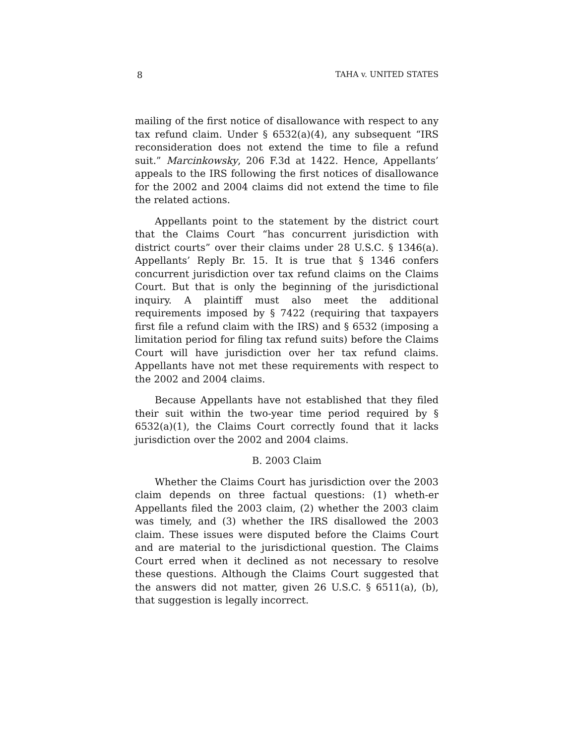8 TAHA v. UNITED STATES
mailing of the first notice of disallowance with respect to any tax refund claim. Under § 6532(a)(4), any subsequent “IRS reconsideration does not extend the time to file a refund suit.” Marcinkowsky, 206 F.3d at 1422. Hence, Appellants’ appeals to the IRS following the first notices of disallowance for the 2002 and 2004 claims did not extend the time to file the related actions.
Appellants point to the statement by the district court that the Claims Court “has concurrent jurisdiction with district courts” over their claims under 28 U.S.C. § 1346(a). Appellants’ Reply Br. 15. It is true that § 1346 confers concurrent jurisdiction over tax refund claims on the Claims Court. But that is only the beginning of the jurisdictional inquiry. A plaintiff must also meet the additional requirements imposed by § 7422 (requiring that taxpayers first file a refund claim with the IRS) and § 6532 (imposing a limitation period for filing tax refund suits) before the Claims Court will have jurisdiction over her tax refund claims. Appellants have not met these requirements with respect to the 2002 and 2004 claims.
Because Appellants have not established that they filed their suit within the two-year time period required by § 6532(a)(1), the Claims Court correctly found that it lacks jurisdiction over the 2002 and 2004 claims.
B. 2003 Claim
Whether the Claims Court has jurisdiction over the 2003 claim depends on three factual questions: (1) wheth-er Appellants filed the 2003 claim, (2) whether the 2003 claim was timely, and (3) whether the IRS disallowed the 2003 claim. These issues were disputed before the Claims Court and are material to the jurisdictional question. The Claims Court erred when it declined as not necessary to resolve these questions. Although the Claims Court suggested that the answers did not matter, given 26 U.S.C. § 6511(a), (b), that suggestion is legally incorrect.